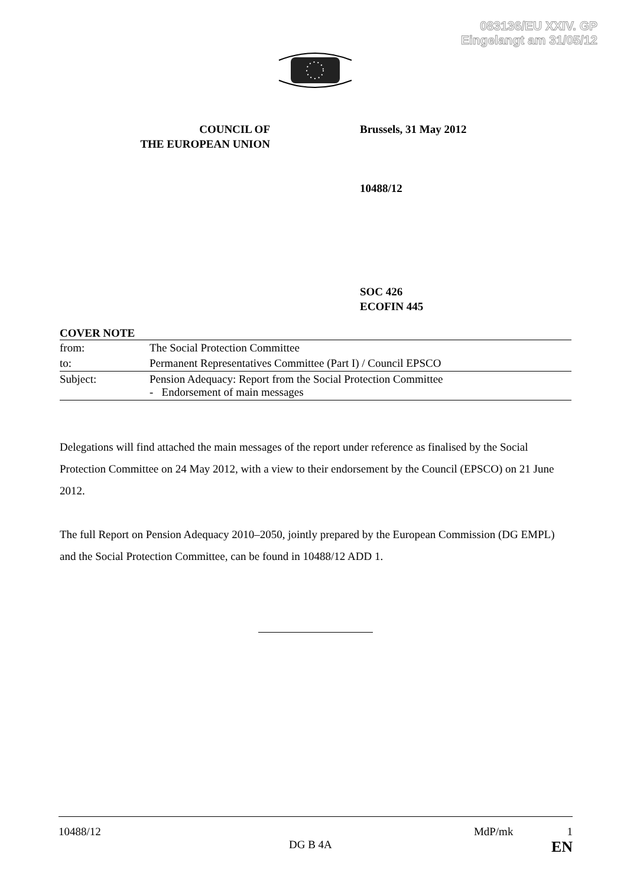083136/EU XXIV. GP
Eingelangt am 31/05/12
COUNCIL OF
THE EUROPEAN UNION
Brussels, 31 May 2012
10488/12
SOC 426
ECOFIN 445
COVER NOTE
| from: | The Social Protection Committee |
| to: | Permanent Representatives Committee (Part I) / Council EPSCO |
| Subject: | Pension Adequacy: Report from the Social Protection Committee - Endorsement of main messages |
Delegations will find attached the main messages of the report under reference as finalised by the Social Protection Committee on 24 May 2012, with a view to their endorsement by the Council (EPSCO) on 21 June 2012.
The full Report on Pension Adequacy 2010–2050, jointly prepared by the European Commission (DG EMPL) and the Social Protection Committee, can be found in 10488/12 ADD 1.
10488/12 MdP/mk 1
DG B 4A EN